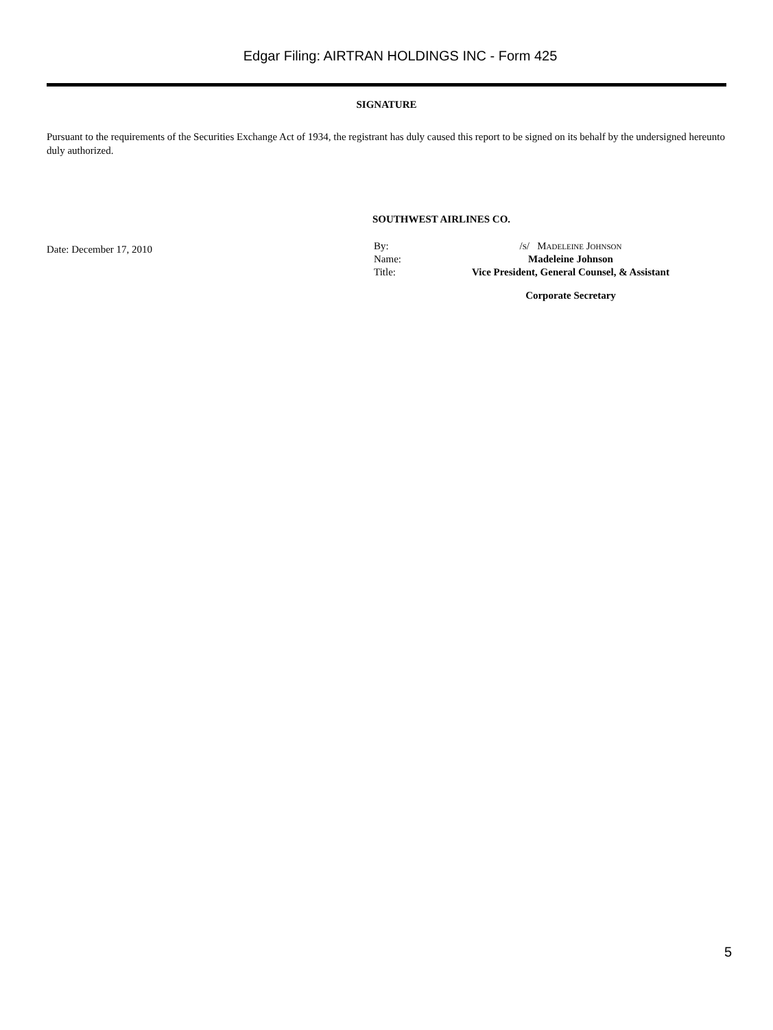Edgar Filing: AIRTRAN HOLDINGS INC - Form 425
SIGNATURE
Pursuant to the requirements of the Securities Exchange Act of 1934, the registrant has duly caused this report to be signed on its behalf by the undersigned hereunto duly authorized.
Date: December 17, 2010
SOUTHWEST AIRLINES CO.
| By: | /s/ Madeleine Johnson |
| Name: | Madeleine Johnson |
| Title: | Vice President, General Counsel, & Assistant Corporate Secretary |
5